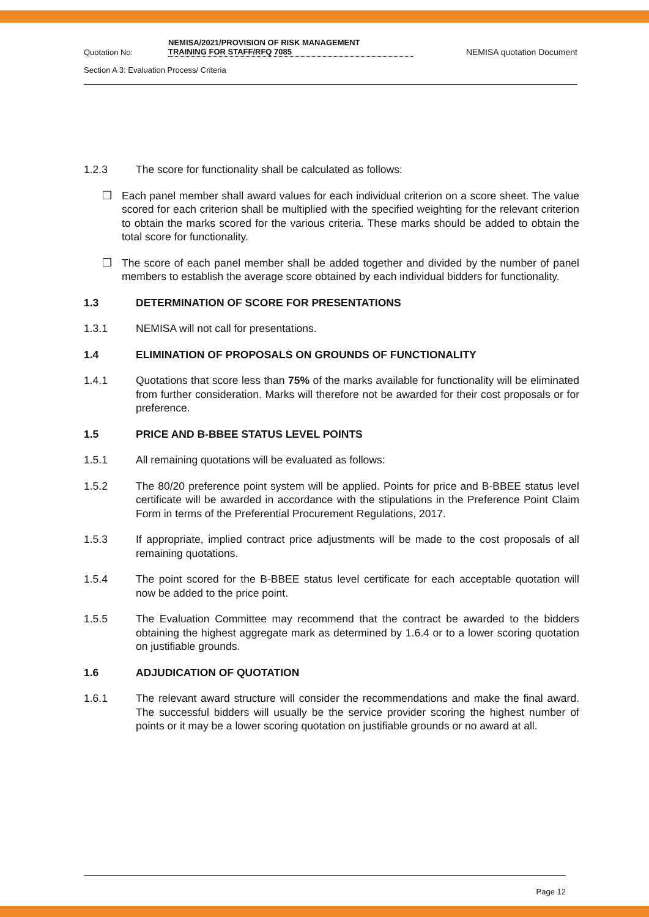Quotation No:
NEMISA/2021/PROVISION OF RISK MANAGEMENT
TRAINING FOR STAFF/RFQ 7085
NEMISA quotation Document
Section A 3: Evaluation Process/ Criteria
1.2.3 The score for functionality shall be calculated as follows:
❒ Each panel member shall award values for each individual criterion on a score sheet. The value scored for each criterion shall be multiplied with the specified weighting for the relevant criterion to obtain the marks scored for the various criteria. These marks should be added to obtain the total score for functionality.
❒ The score of each panel member shall be added together and divided by the number of panel members to establish the average score obtained by each individual bidders for functionality.
1.3 DETERMINATION OF SCORE FOR PRESENTATIONS
1.3.1 NEMISA will not call for presentations.
1.4 ELIMINATION OF PROPOSALS ON GROUNDS OF FUNCTIONALITY
1.4.1 Quotations that score less than 75% of the marks available for functionality will be eliminated from further consideration. Marks will therefore not be awarded for their cost proposals or for preference.
1.5 PRICE AND B-BBEE STATUS LEVEL POINTS
1.5.1 All remaining quotations will be evaluated as follows:
1.5.2 The 80/20 preference point system will be applied. Points for price and B-BBEE status level certificate will be awarded in accordance with the stipulations in the Preference Point Claim Form in terms of the Preferential Procurement Regulations, 2017.
1.5.3 If appropriate, implied contract price adjustments will be made to the cost proposals of all remaining quotations.
1.5.4 The point scored for the B-BBEE status level certificate for each acceptable quotation will now be added to the price point.
1.5.5 The Evaluation Committee may recommend that the contract be awarded to the bidders obtaining the highest aggregate mark as determined by 1.6.4 or to a lower scoring quotation on justifiable grounds.
1.6 ADJUDICATION OF QUOTATION
1.6.1 The relevant award structure will consider the recommendations and make the final award. The successful bidders will usually be the service provider scoring the highest number of points or it may be a lower scoring quotation on justifiable grounds or no award at all.
Page 12